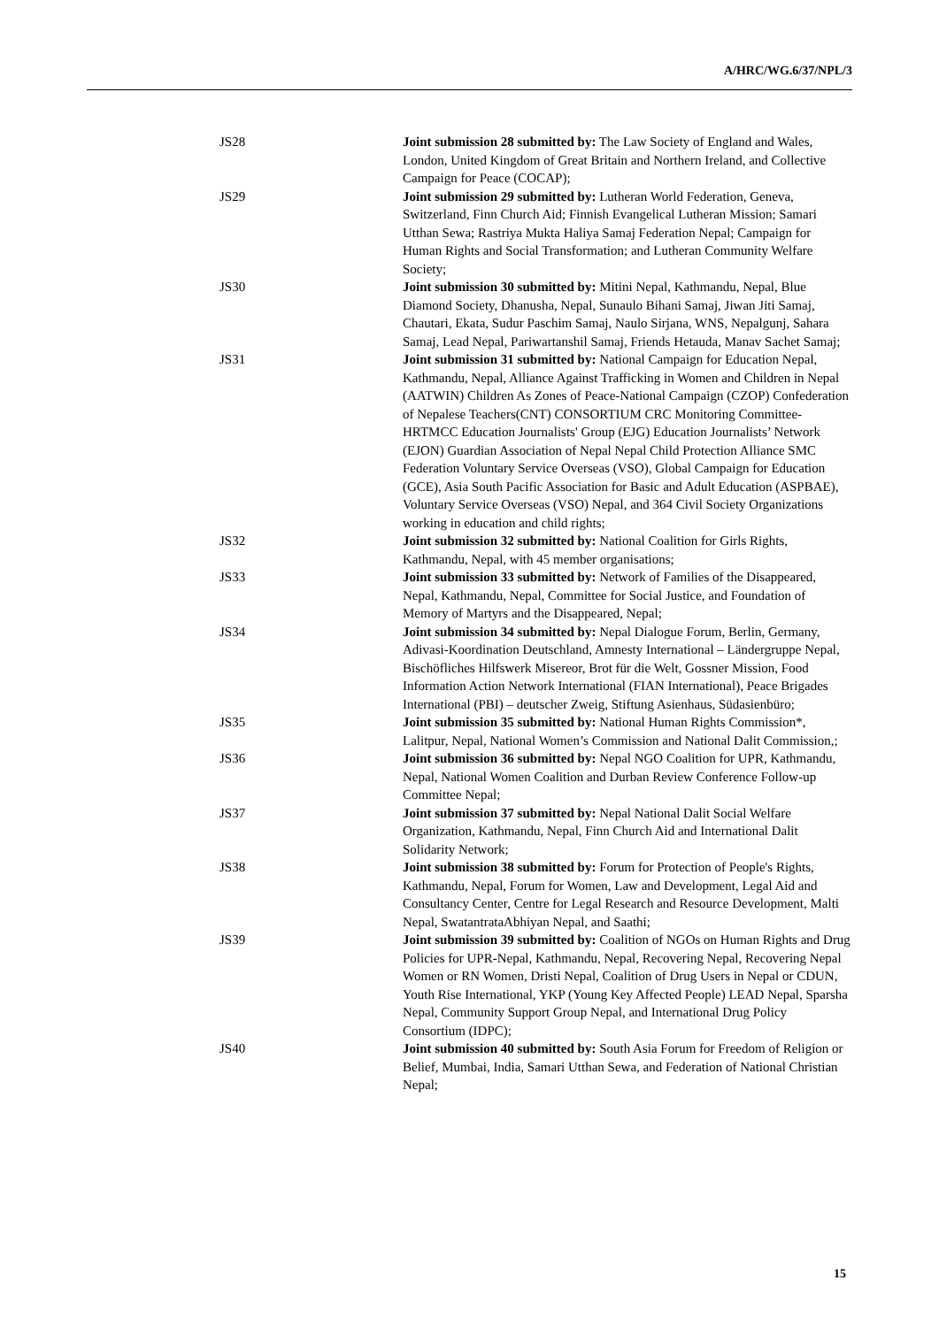A/HRC/WG.6/37/NPL/3
JS28 Joint submission 28 submitted by: The Law Society of England and Wales, London, United Kingdom of Great Britain and Northern Ireland, and Collective Campaign for Peace (COCAP);
JS29 Joint submission 29 submitted by: Lutheran World Federation, Geneva, Switzerland, Finn Church Aid; Finnish Evangelical Lutheran Mission; Samari Utthan Sewa; Rastriya Mukta Haliya Samaj Federation Nepal; Campaign for Human Rights and Social Transformation; and Lutheran Community Welfare Society;
JS30 Joint submission 30 submitted by: Mitini Nepal, Kathmandu, Nepal, Blue Diamond Society, Dhanusha, Nepal, Sunaulo Bihani Samaj, Jiwan Jiti Samaj, Chautari, Ekata, Sudur Paschim Samaj, Naulo Sirjana, WNS, Nepalgunj, Sahara Samaj, Lead Nepal, Pariwartanshil Samaj, Friends Hetauda, Manav Sachet Samaj;
JS31 Joint submission 31 submitted by: National Campaign for Education Nepal, Kathmandu, Nepal, Alliance Against Trafficking in Women and Children in Nepal (AATWIN) Children As Zones of Peace-National Campaign (CZOP) Confederation of Nepalese Teachers(CNT) CONSORTIUM CRC Monitoring Committee- HRTMCC Education Journalists' Group (EJG) Education Journalists’ Network (EJON) Guardian Association of Nepal Nepal Child Protection Alliance SMC Federation Voluntary Service Overseas (VSO), Global Campaign for Education (GCE), Asia South Pacific Association for Basic and Adult Education (ASPBAE), Voluntary Service Overseas (VSO) Nepal, and 364 Civil Society Organizations working in education and child rights;
JS32 Joint submission 32 submitted by: National Coalition for Girls Rights, Kathmandu, Nepal, with 45 member organisations;
JS33 Joint submission 33 submitted by: Network of Families of the Disappeared, Nepal, Kathmandu, Nepal, Committee for Social Justice, and Foundation of Memory of Martyrs and the Disappeared, Nepal;
JS34 Joint submission 34 submitted by: Nepal Dialogue Forum, Berlin, Germany, Adivasi-Koordination Deutschland, Amnesty International – Ländergruppe Nepal, Bischöfliches Hilfswerk Misereor, Brot für die Welt, Gossner Mission, Food Information Action Network International (FIAN International), Peace Brigades International (PBI) – deutscher Zweig, Stiftung Asienhaus, Südasienbüro;
JS35 Joint submission 35 submitted by: National Human Rights Commission*, Lalitpur, Nepal, National Women’s Commission and National Dalit Commission,;
JS36 Joint submission 36 submitted by: Nepal NGO Coalition for UPR, Kathmandu, Nepal, National Women Coalition and Durban Review Conference Follow-up Committee Nepal;
JS37 Joint submission 37 submitted by: Nepal National Dalit Social Welfare Organization, Kathmandu, Nepal, Finn Church Aid and International Dalit Solidarity Network;
JS38 Joint submission 38 submitted by: Forum for Protection of People's Rights, Kathmandu, Nepal, Forum for Women, Law and Development, Legal Aid and Consultancy Center, Centre for Legal Research and Resource Development, Malti Nepal, SwatantrataAbhiyan Nepal, and Saathi;
JS39 Joint submission 39 submitted by: Coalition of NGOs on Human Rights and Drug Policies for UPR-Nepal, Kathmandu, Nepal, Recovering Nepal, Recovering Nepal Women or RN Women, Dristi Nepal, Coalition of Drug Users in Nepal or CDUN, Youth Rise International, YKP (Young Key Affected People) LEAD Nepal, Sparsha Nepal, Community Support Group Nepal, and International Drug Policy Consortium (IDPC);
JS40 Joint submission 40 submitted by: South Asia Forum for Freedom of Religion or Belief, Mumbai, India, Samari Utthan Sewa, and Federation of National Christian Nepal;
15